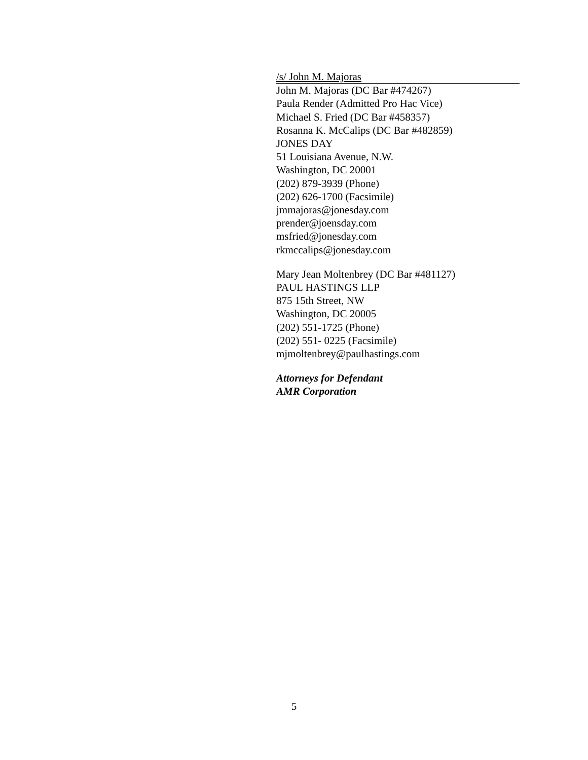/s/ John M. Majoras
John M. Majoras (DC Bar #474267)
Paula Render (Admitted Pro Hac Vice)
Michael S. Fried (DC Bar #458357)
Rosanna K. McCalips (DC Bar #482859)
JONES DAY
51 Louisiana Avenue, N.W.
Washington, DC 20001
(202) 879-3939 (Phone)
(202) 626-1700 (Facsimile)
jmmajoras@jonesday.com
prender@joensday.com
msfried@jonesday.com
rkmccalips@jonesday.com
Mary Jean Moltenbrey (DC Bar #481127)
PAUL HASTINGS LLP
875 15th Street, NW
Washington, DC 20005
(202) 551-1725 (Phone)
(202) 551- 0225 (Facsimile)
mjmoltenbrey@paulhastings.com
Attorneys for Defendant
AMR Corporation
5